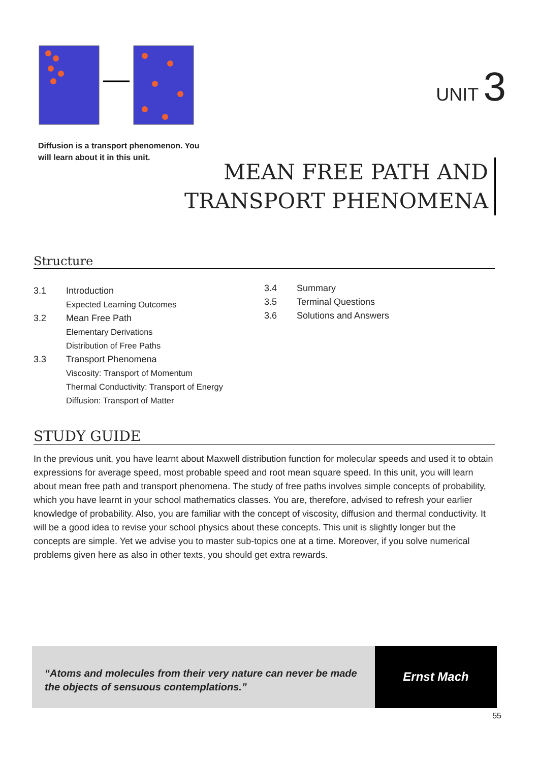UNIT 3
Diffusion is a transport phenomenon. You will learn about it in this unit.
MEAN FREE PATH AND
TRANSPORT PHENOMENA
Structure
3.1 Introduction
Expected Learning Outcomes
3.2 Mean Free Path
Elementary Derivations
Distribution of Free Paths
3.3 Transport Phenomena
Viscosity: Transport of Momentum
Thermal Conductivity: Transport of Energy
Diffusion: Transport of Matter
3.4 Summary
3.5 Terminal Questions
3.6 Solutions and Answers
STUDY GUIDE
In the previous unit, you have learnt about Maxwell distribution function for molecular speeds and used it to obtain expressions for average speed, most probable speed and root mean square speed. In this unit, you will learn about mean free path and transport phenomena. The study of free paths involves simple concepts of probability, which you have learnt in your school mathematics classes. You are, therefore, advised to refresh your earlier knowledge of probability. Also, you are familiar with the concept of viscosity, diffusion and thermal conductivity. It will be a good idea to revise your school physics about these concepts. This unit is slightly longer but the concepts are simple. Yet we advise you to master sub-topics one at a time. Moreover, if you solve numerical problems given here as also in other texts, you should get extra rewards.
“Atoms and molecules from their very nature can never be made the objects of sensuous contemplations.”
Ernst Mach
55